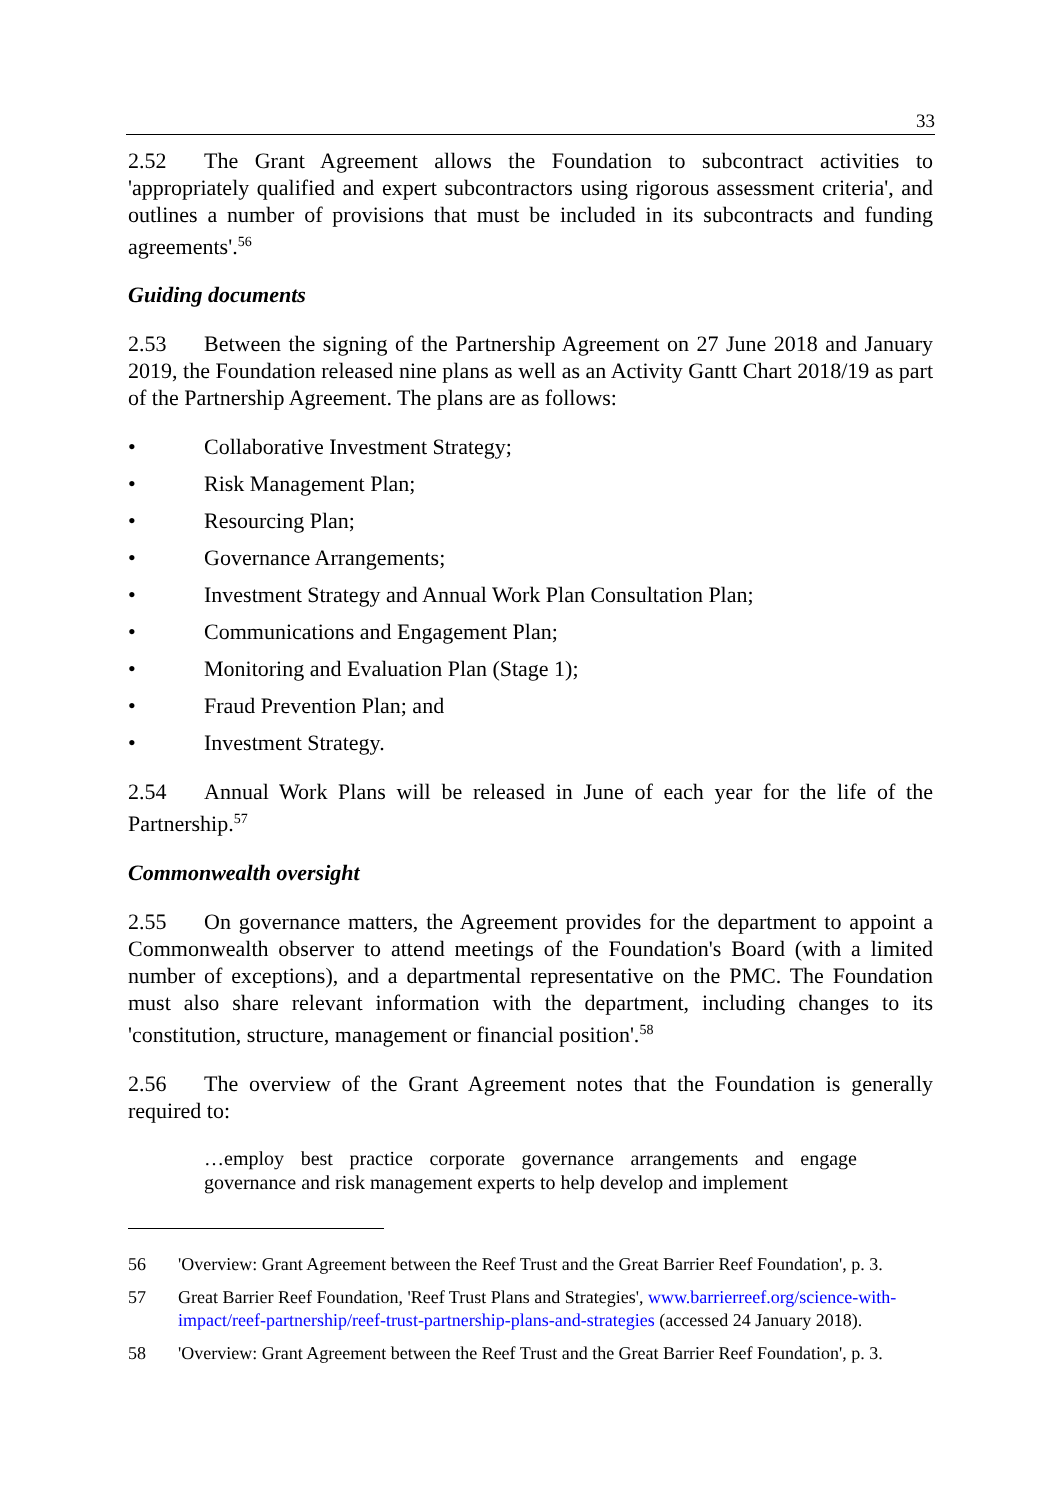33
2.52 The Grant Agreement allows the Foundation to subcontract activities to 'appropriately qualified and expert subcontractors using rigorous assessment criteria', and outlines a number of provisions that must be included in its subcontracts and funding agreements'.<sup>56</sup>
Guiding documents
2.53 Between the signing of the Partnership Agreement on 27 June 2018 and January 2019, the Foundation released nine plans as well as an Activity Gantt Chart 2018/19 as part of the Partnership Agreement. The plans are as follows:
• Collaborative Investment Strategy;
• Risk Management Plan;
• Resourcing Plan;
• Governance Arrangements;
• Investment Strategy and Annual Work Plan Consultation Plan;
• Communications and Engagement Plan;
• Monitoring and Evaluation Plan (Stage 1);
• Fraud Prevention Plan; and
• Investment Strategy.
2.54 Annual Work Plans will be released in June of each year for the life of the Partnership.<sup>57</sup>
Commonwealth oversight
2.55 On governance matters, the Agreement provides for the department to appoint a Commonwealth observer to attend meetings of the Foundation's Board (with a limited number of exceptions), and a departmental representative on the PMC. The Foundation must also share relevant information with the department, including changes to its 'constitution, structure, management or financial position'.<sup>58</sup>
2.56 The overview of the Grant Agreement notes that the Foundation is generally required to:
…employ best practice corporate governance arrangements and engage governance and risk management experts to help develop and implement
56 'Overview: Grant Agreement between the Reef Trust and the Great Barrier Reef Foundation', p. 3.
57 Great Barrier Reef Foundation, 'Reef Trust Plans and Strategies', www.barrierreef.org/science-with-impact/reef-partnership/reef-trust-partnership-plans-and-strategies (accessed 24 January 2018).
58 'Overview: Grant Agreement between the Reef Trust and the Great Barrier Reef Foundation', p. 3.